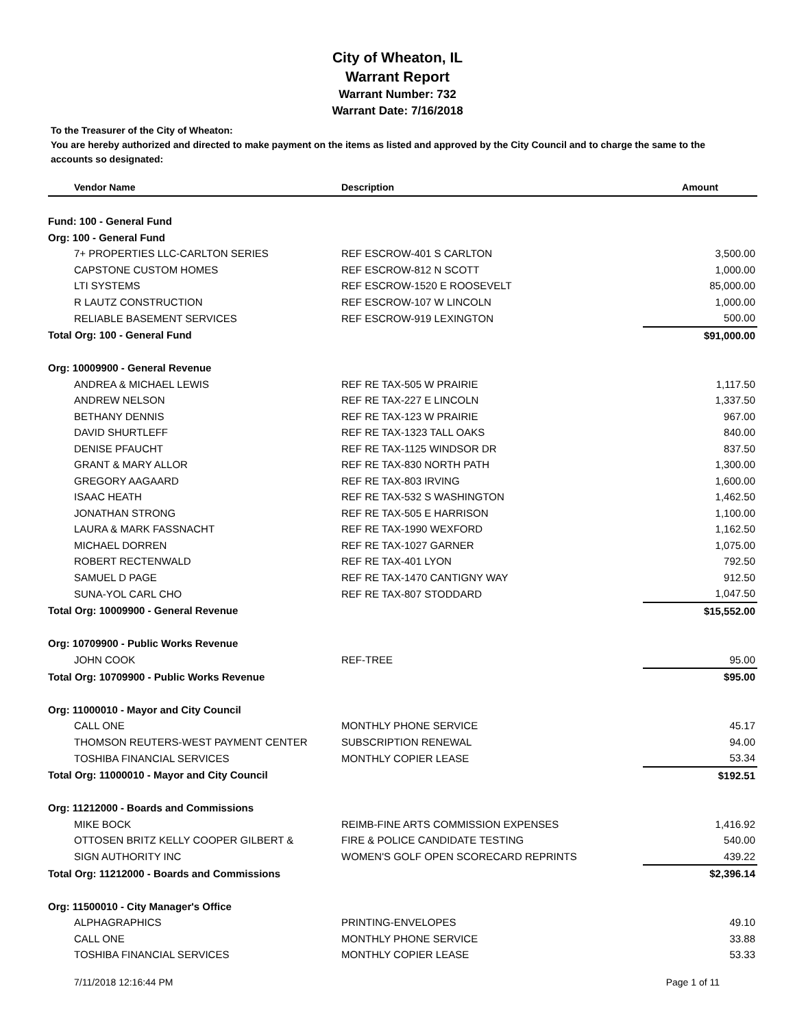City of Wheaton, IL
Warrant Report
Warrant Number: 732
Warrant Date: 7/16/2018
To the Treasurer of the City of Wheaton:
You are hereby authorized and directed to make payment on the items as listed and approved by the City Council and to charge the same to the accounts so designated:
| Vendor Name | Description | Amount |
| --- | --- | --- |
| Fund: 100 - General Fund | | |
| Org: 100 - General Fund | | |
| 7+ PROPERTIES LLC-CARLTON SERIES | REF ESCROW-401 S CARLTON | 3,500.00 |
| CAPSTONE CUSTOM HOMES | REF ESCROW-812 N SCOTT | 1,000.00 |
| LTI SYSTEMS | REF ESCROW-1520 E ROOSEVELT | 85,000.00 |
| R LAUTZ CONSTRUCTION | REF ESCROW-107 W LINCOLN | 1,000.00 |
| RELIABLE BASEMENT SERVICES | REF ESCROW-919 LEXINGTON | 500.00 |
| Total Org: 100 - General Fund | | $91,000.00 |
| Org: 10009900 - General Revenue | | |
| ANDREA & MICHAEL LEWIS | REF RE TAX-505 W PRAIRIE | 1,117.50 |
| ANDREW NELSON | REF RE TAX-227 E LINCOLN | 1,337.50 |
| BETHANY DENNIS | REF RE TAX-123 W PRAIRIE | 967.00 |
| DAVID SHURTLEFF | REF RE TAX-1323 TALL OAKS | 840.00 |
| DENISE PFAUCHT | REF RE TAX-1125 WINDSOR DR | 837.50 |
| GRANT & MARY ALLOR | REF RE TAX-830 NORTH PATH | 1,300.00 |
| GREGORY AAGAARD | REF RE TAX-803 IRVING | 1,600.00 |
| ISAAC HEATH | REF RE TAX-532 S WASHINGTON | 1,462.50 |
| JONATHAN STRONG | REF RE TAX-505 E HARRISON | 1,100.00 |
| LAURA & MARK FASSNACHT | REF RE TAX-1990 WEXFORD | 1,162.50 |
| MICHAEL DORREN | REF RE TAX-1027 GARNER | 1,075.00 |
| ROBERT RECTENWALD | REF RE TAX-401 LYON | 792.50 |
| SAMUEL D PAGE | REF RE TAX-1470 CANTIGNY WAY | 912.50 |
| SUNA-YOL CARL CHO | REF RE TAX-807 STODDARD | 1,047.50 |
| Total Org: 10009900 - General Revenue | | $15,552.00 |
| Org: 10709900 - Public Works Revenue | | |
| JOHN COOK | REF-TREE | 95.00 |
| Total Org: 10709900 - Public Works Revenue | | $95.00 |
| Org: 11000010 - Mayor and City Council | | |
| CALL ONE | MONTHLY PHONE SERVICE | 45.17 |
| THOMSON REUTERS-WEST PAYMENT CENTER | SUBSCRIPTION RENEWAL | 94.00 |
| TOSHIBA FINANCIAL SERVICES | MONTHLY COPIER LEASE | 53.34 |
| Total Org: 11000010 - Mayor and City Council | | $192.51 |
| Org: 11212000 - Boards and Commissions | | |
| MIKE BOCK | REIMB-FINE ARTS COMMISSION EXPENSES | 1,416.92 |
| OTTOSEN BRITZ KELLY COOPER GILBERT & | FIRE & POLICE CANDIDATE TESTING | 540.00 |
| SIGN AUTHORITY INC | WOMEN'S GOLF OPEN SCORECARD REPRINTS | 439.22 |
| Total Org: 11212000 - Boards and Commissions | | $2,396.14 |
| Org: 11500010 - City Manager's Office | | |
| ALPHAGRAPHICS | PRINTING-ENVELOPES | 49.10 |
| CALL ONE | MONTHLY PHONE SERVICE | 33.88 |
| TOSHIBA FINANCIAL SERVICES | MONTHLY COPIER LEASE | 53.33 |
7/11/2018 12:16:44 PM Page 1 of 11